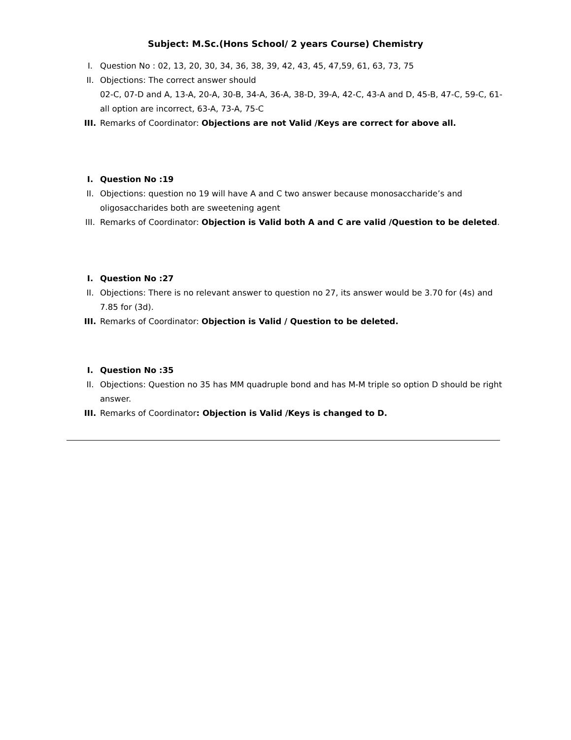Subject: M.Sc.(Hons School/ 2 years Course) Chemistry
I. Question No : 02, 13, 20, 30, 34, 36, 38, 39, 42, 43, 45, 47,59, 61, 63, 73, 75
II. Objections: The correct answer should
02-C, 07-D and A, 13-A, 20-A, 30-B, 34-A, 36-A, 38-D, 39-A, 42-C, 43-A and D, 45-B, 47-C, 59-C, 61-all option are incorrect, 63-A, 73-A, 75-C
III. Remarks of Coordinator: Objections are not Valid /Keys are correct for above all.
I. Question No :19
II. Objections: question no 19 will have A and C two answer because monosaccharide’s and oligosaccharides both are sweetening agent
III. Remarks of Coordinator: Objection is Valid both A and C are valid /Question to be deleted.
I. Question No :27
II. Objections: There is no relevant answer to question no 27, its answer would be 3.70 for (4s) and 7.85 for (3d).
III. Remarks of Coordinator: Objection is Valid / Question to be deleted.
I. Question No :35
II. Objections: Question no 35 has MM quadruple bond and has M-M triple so option D should be right answer.
III. Remarks of Coordinator: Objection is Valid /Keys is changed to D.